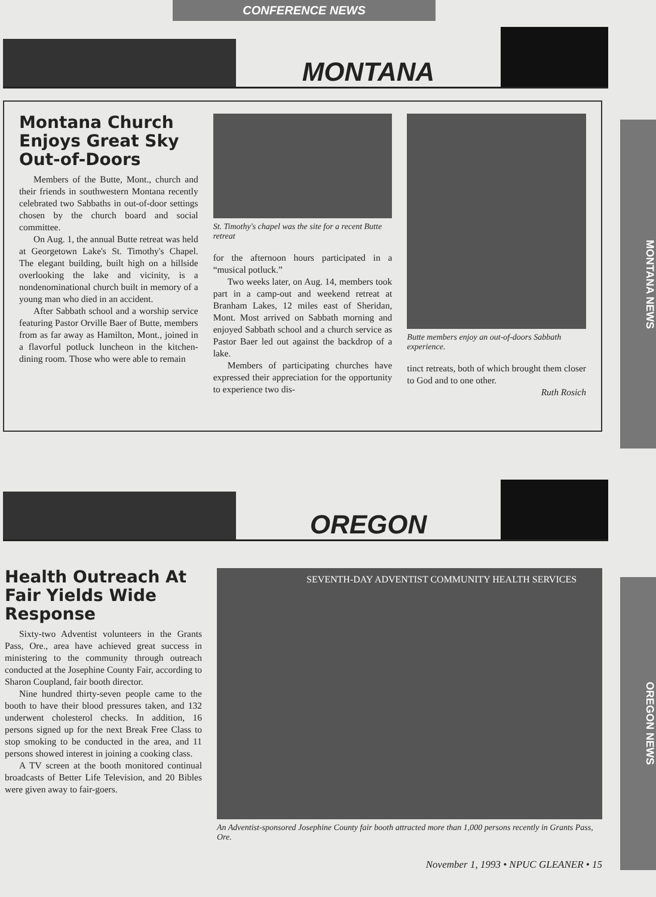CONFERENCE NEWS
MONTANA
MONTANA NEWS
Montana Church Enjoys Great Sky Out-of-Doors
Members of the Butte, Mont., church and their friends in southwestern Montana recently celebrated two Sabbaths in out-of-door settings chosen by the church board and social committee.
On Aug. 1, the annual Butte retreat was held at Georgetown Lake's St. Timothy's Chapel. The elegant building, built high on a hillside overlooking the lake and vicinity, is a nondenominational church built in memory of a young man who died in an accident.
After Sabbath school and a worship service featuring Pastor Orville Baer of Butte, members from as far away as Hamilton, Mont., joined in a flavorful potluck luncheon in the kitchen-dining room. Those who were able to remain
St. Timothy's chapel was the site for a recent Butte retreat
for the afternoon hours participated in a “musical potluck.”
Two weeks later, on Aug. 14, members took part in a camp-out and weekend retreat at Branham Lakes, 12 miles east of Sheridan, Mont. Most arrived on Sabbath morning and enjoyed Sabbath school and a church service as Pastor Baer led out against the backdrop of a lake.
Members of participating churches have expressed their appreciation for the opportunity to experience two dis-
Butte members enjoy an out-of-doors Sabbath experience.
tinct retreats, both of which brought them closer to God and to one other.
Ruth Rosich
OREGON
OREGON NEWS
Health Outreach At Fair Yields Wide Response
Sixty-two Adventist volunteers in the Grants Pass, Ore., area have achieved great success in ministering to the community through outreach conducted at the Josephine County Fair, according to Sharon Coupland, fair booth director.
Nine hundred thirty-seven people came to the booth to have their blood pressures taken, and 132 underwent cholesterol checks. In addition, 16 persons signed up for the next Break Free Class to stop smoking to be conducted in the area, and 11 persons showed interest in joining a cooking class.
A TV screen at the booth monitored continual broadcasts of Better Life Television, and 20 Bibles were given away to fair-goers.
SEVENTH-DAY ADVENTIST COMMUNITY HEALTH SERVICES
An Adventist-sponsored Josephine County fair booth attracted more than 1,000 persons recently in Grants Pass, Ore.
November 1, 1993 • NPUC GLEANER • 15